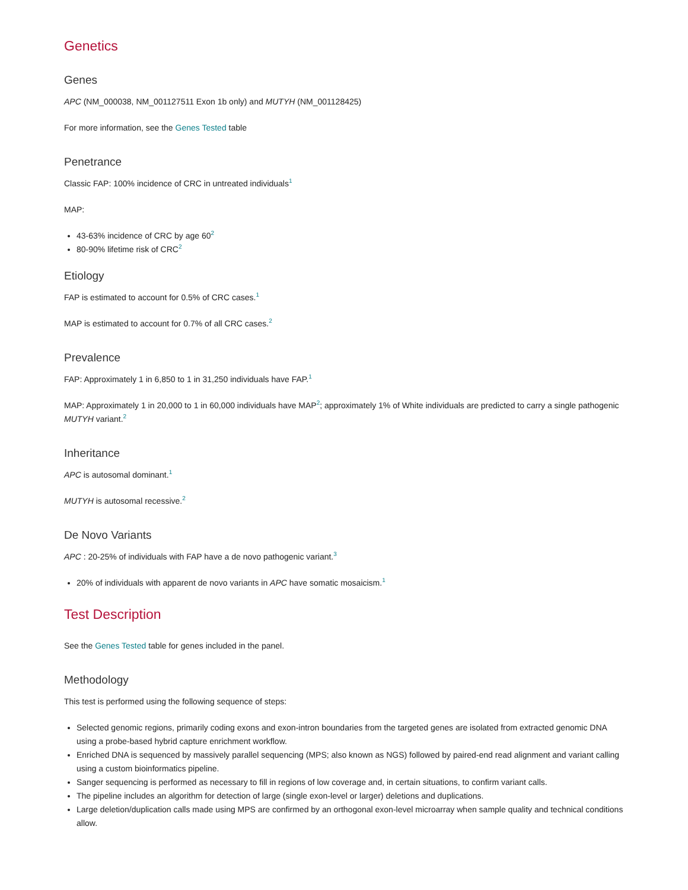Genetics
Genes
APC (NM_000038, NM_001127511 Exon 1b only) and MUTYH (NM_001128425)
For more information, see the Genes Tested table
Penetrance
Classic FAP: 100% incidence of CRC in untreated individuals<sup>1</sup>
MAP:
43-63% incidence of CRC by age 60<sup>2</sup>
80-90% lifetime risk of CRC<sup>2</sup>
Etiology
FAP is estimated to account for 0.5% of CRC cases.<sup>1</sup>
MAP is estimated to account for 0.7% of all CRC cases.<sup>2</sup>
Prevalence
FAP: Approximately 1 in 6,850 to 1 in 31,250 individuals have FAP.<sup>1</sup>
MAP: Approximately 1 in 20,000 to 1 in 60,000 individuals have MAP<sup>2</sup>; approximately 1% of White individuals are predicted to carry a single pathogenic MUTYH variant.<sup>2</sup>
Inheritance
APC is autosomal dominant.<sup>1</sup>
MUTYH is autosomal recessive.<sup>2</sup>
De Novo Variants
APC : 20-25% of individuals with FAP have a de novo pathogenic variant.<sup>3</sup>
20% of individuals with apparent de novo variants in APC have somatic mosaicism.<sup>1</sup>
Test Description
See the Genes Tested table for genes included in the panel.
Methodology
This test is performed using the following sequence of steps:
Selected genomic regions, primarily coding exons and exon-intron boundaries from the targeted genes are isolated from extracted genomic DNA using a probe-based hybrid capture enrichment workflow.
Enriched DNA is sequenced by massively parallel sequencing (MPS; also known as NGS) followed by paired-end read alignment and variant calling using a custom bioinformatics pipeline.
Sanger sequencing is performed as necessary to fill in regions of low coverage and, in certain situations, to confirm variant calls.
The pipeline includes an algorithm for detection of large (single exon-level or larger) deletions and duplications.
Large deletion/duplication calls made using MPS are confirmed by an orthogonal exon-level microarray when sample quality and technical conditions allow.